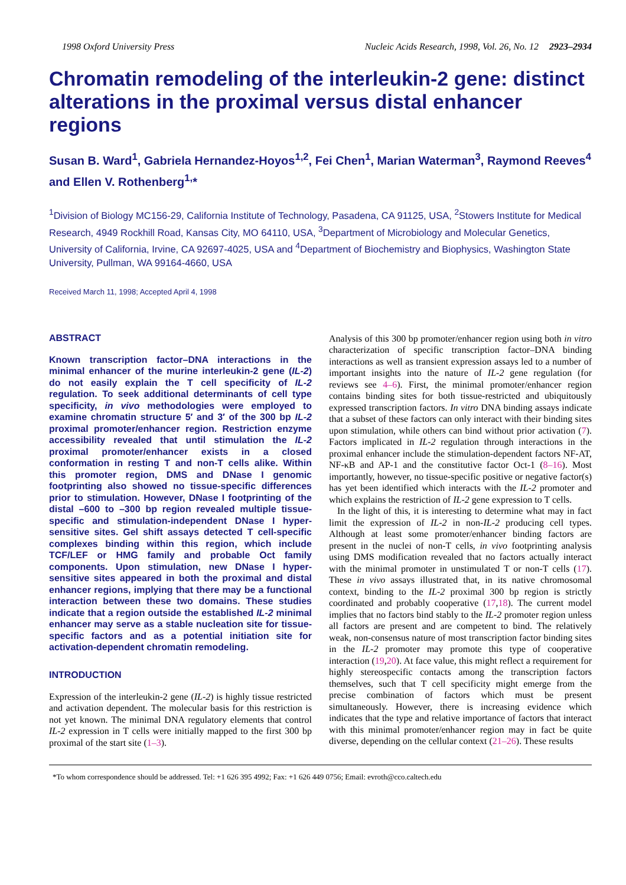1998 Oxford University Press Nucleic Acids Research, 1998, Vol. 26, No. 12 2923–2934
Chromatin remodeling of the interleukin-2 gene: distinct alterations in the proximal versus distal enhancer regions
Susan B. Ward<sup>1</sup>, Gabriela Hernandez-Hoyos<sup>1,2</sup>, Fei Chen<sup>1</sup>, Marian Waterman<sup>3</sup>, Raymond Reeves<sup>4</sup> and Ellen V. Rothenberg<sup>1,</sup>*
<sup>1</sup> Division of Biology MC156-29, California Institute of Technology, Pasadena, CA 91125, USA, <sup>2</sup>Stowers Institute for Medical Research, 4949 Rockhill Road, Kansas City, MO 64110, USA, <sup>3</sup>Department of Microbiology and Molecular Genetics, University of California, Irvine, CA 92697-4025, USA and <sup>4</sup>Department of Biochemistry and Biophysics, Washington State University, Pullman, WA 99164-4660, USA
Received March 11, 1998; Accepted April 4, 1998
ABSTRACT
Known transcription factor–DNA interactions in the minimal enhancer of the murine interleukin-2 gene (IL-2) do not easily explain the T cell specificity of IL-2 regulation. To seek additional determinants of cell type specificity, in vivo methodologies were employed to examine chromatin structure 5′ and 3′ of the 300 bp IL-2 proximal promoter/enhancer region. Restriction enzyme accessibility revealed that until stimulation the IL-2 proximal promoter/enhancer exists in a closed conformation in resting T and non-T cells alike. Within this promoter region, DMS and DNase I genomic footprinting also showed no tissue-specific differences prior to stimulation. However, DNase I footprinting of the distal –600 to –300 bp region revealed multiple tissue-specific and stimulation-independent DNase I hyper-sensitive sites. Gel shift assays detected T cell-specific complexes binding within this region, which include TCF/LEF or HMG family and probable Oct family components. Upon stimulation, new DNase I hyper-sensitive sites appeared in both the proximal and distal enhancer regions, implying that there may be a functional interaction between these two domains. These studies indicate that a region outside the established IL-2 minimal enhancer may serve as a stable nucleation site for tissue-specific factors and as a potential initiation site for activation-dependent chromatin remodeling.
INTRODUCTION
Expression of the interleukin-2 gene (IL-2) is highly tissue restricted and activation dependent. The molecular basis for this restriction is not yet known. The minimal DNA regulatory elements that control IL-2 expression in T cells were initially mapped to the first 300 bp proximal of the start site (1–3).
Analysis of this 300 bp promoter/enhancer region using both in vitro characterization of specific transcription factor–DNA binding interactions as well as transient expression assays led to a number of important insights into the nature of IL-2 gene regulation (for reviews see 4–6). First, the minimal promoter/enhancer region contains binding sites for both tissue-restricted and ubiquitously expressed transcription factors. In vitro DNA binding assays indicate that a subset of these factors can only interact with their binding sites upon stimulation, while others can bind without prior activation (7). Factors implicated in IL-2 regulation through interactions in the proximal enhancer include the stimulation-dependent factors NF-AT, NF-κB and AP-1 and the constitutive factor Oct-1 (8–16). Most importantly, however, no tissue-specific positive or negative factor(s) has yet been identified which interacts with the IL-2 promoter and which explains the restriction of IL-2 gene expression to T cells.
In the light of this, it is interesting to determine what may in fact limit the expression of IL-2 in non-IL-2 producing cell types. Although at least some promoter/enhancer binding factors are present in the nuclei of non-T cells, in vivo footprinting analysis using DMS modification revealed that no factors actually interact with the minimal promoter in unstimulated T or non-T cells (17). These in vivo assays illustrated that, in its native chromosomal context, binding to the IL-2 proximal 300 bp region is strictly coordinated and probably cooperative (17,18). The current model implies that no factors bind stably to the IL-2 promoter region unless all factors are present and are competent to bind. The relatively weak, non-consensus nature of most transcription factor binding sites in the IL-2 promoter may promote this type of cooperative interaction (19,20). At face value, this might reflect a requirement for highly stereospecific contacts among the transcription factors themselves, such that T cell specificity might emerge from the precise combination of factors which must be present simultaneously. However, there is increasing evidence which indicates that the type and relative importance of factors that interact with this minimal promoter/enhancer region may in fact be quite diverse, depending on the cellular context (21–26). These results
*To whom correspondence should be addressed. Tel: +1 626 395 4992; Fax: +1 626 449 0756; Email: evroth@cco.caltech.edu